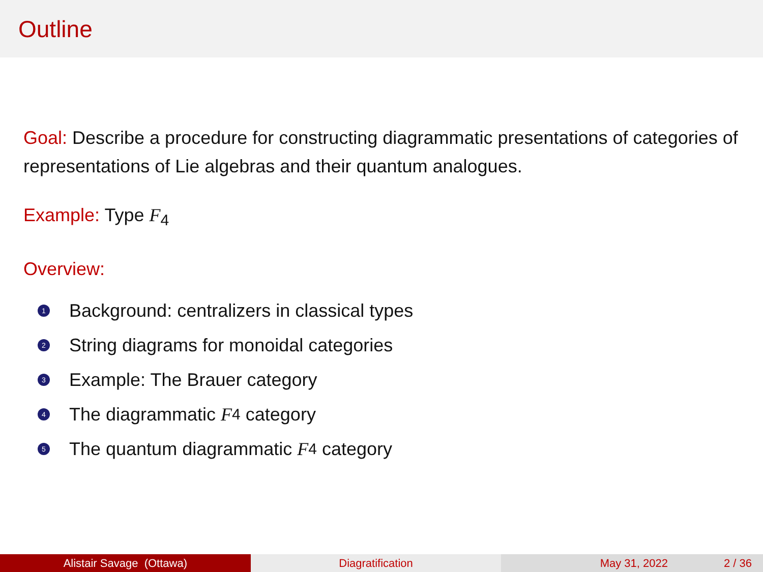Outline
Goal: Describe a procedure for constructing diagrammatic presentations of categories of representations of Lie algebras and their quantum analogues.
Example: Type F<sub>4</sub>
Overview:
1 Background: centralizers in classical types
2 String diagrams for monoidal categories
3 Example: The Brauer category
4 The diagrammatic F<sub>4</sub> category
5 The quantum diagrammatic F<sub>4</sub> category
Alistair Savage (Ottawa) Diagratification May 31, 2022 2 / 36